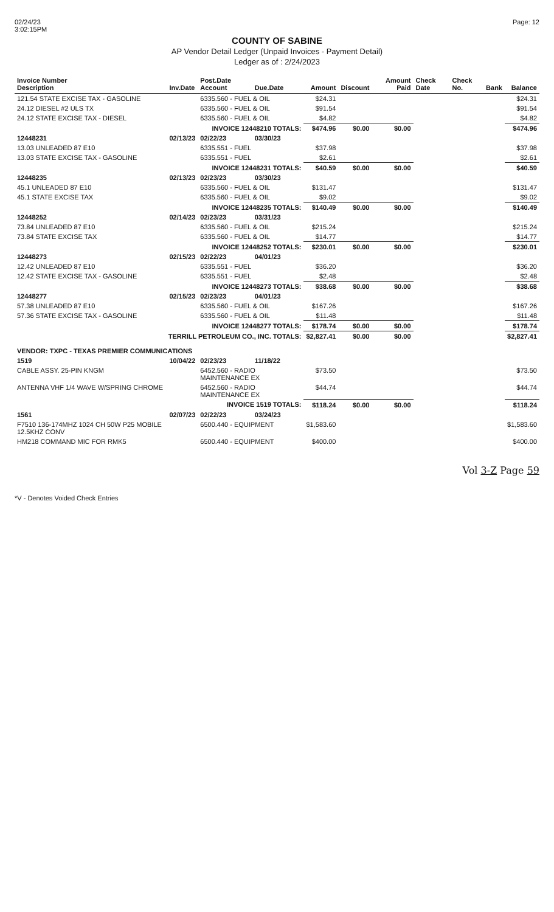02/24/23
3:02:15PM
Page: 12
COUNTY OF SABINE
AP Vendor Detail Ledger (Unpaid Invoices - Payment Detail)
Ledger as of : 2/24/2023
| Invoice Number Description | Inv.Date | Post.Date Account | Due.Date | Amount | Discount | Amount Paid | Check Date | Check No. | Bank | Balance |
| --- | --- | --- | --- | --- | --- | --- | --- | --- | --- | --- |
| 121.54 STATE EXCISE TAX - GASOLINE | | 6335.560 - FUEL & OIL | | $24.31 | | | | | | $24.31 |
| 24.12 DIESEL #2 ULS TX | | 6335.560 - FUEL & OIL | | $91.54 | | | | | | $91.54 |
| 24.12 STATE EXCISE TAX - DIESEL | | 6335.560 - FUEL & OIL | | $4.82 | | | | | | $4.82 |
| INVOICE 12448210 TOTALS: | | | | $474.96 | $0.00 | $0.00 | | | | $474.96 |
| 12448231 | 02/13/23 | 02/22/23 | 03/30/23 | | | | | | | |
| 13.03 UNLEADED 87 E10 | | 6335.551 - FUEL | | $37.98 | | | | | | $37.98 |
| 13.03 STATE EXCISE TAX - GASOLINE | | 6335.551 - FUEL | | $2.61 | | | | | | $2.61 |
| INVOICE 12448231 TOTALS: | | | | $40.59 | $0.00 | $0.00 | | | | $40.59 |
| 12448235 | 02/13/23 | 02/23/23 | 03/30/23 | | | | | | | |
| 45.1 UNLEADED 87 E10 | | 6335.560 - FUEL & OIL | | $131.47 | | | | | | $131.47 |
| 45.1 STATE EXCISE TAX | | 6335.560 - FUEL & OIL | | $9.02 | | | | | | $9.02 |
| INVOICE 12448235 TOTALS: | | | | $140.49 | $0.00 | $0.00 | | | | $140.49 |
| 12448252 | 02/14/23 | 02/23/23 | 03/31/23 | | | | | | | |
| 73.84 UNLEADED 87 E10 | | 6335.560 - FUEL & OIL | | $215.24 | | | | | | $215.24 |
| 73.84 STATE EXCISE TAX | | 6335.560 - FUEL & OIL | | $14.77 | | | | | | $14.77 |
| INVOICE 12448252 TOTALS: | | | | $230.01 | $0.00 | $0.00 | | | | $230.01 |
| 12448273 | 02/15/23 | 02/22/23 | 04/01/23 | | | | | | | |
| 12.42 UNLEADED 87 E10 | | 6335.551 - FUEL | | $36.20 | | | | | | $36.20 |
| 12.42 STATE EXCISE TAX - GASOLINE | | 6335.551 - FUEL | | $2.48 | | | | | | $2.48 |
| INVOICE 12448273 TOTALS: | | | | $38.68 | $0.00 | $0.00 | | | | $38.68 |
| 12448277 | 02/15/23 | 02/23/23 | 04/01/23 | | | | | | | |
| 57.38 UNLEADED 87 E10 | | 6335.560 - FUEL & OIL | | $167.26 | | | | | | $167.26 |
| 57.36 STATE EXCISE TAX - GASOLINE | | 6335.560 - FUEL & OIL | | $11.48 | | | | | | $11.48 |
| INVOICE 12448277 TOTALS: | | | | $178.74 | $0.00 | $0.00 | | | | $178.74 |
| TERRILL PETROLEUM CO., INC. TOTALS: | | | | $2,827.41 | $0.00 | $0.00 | | | | $2,827.41 |
| VENDOR: TXPC - TEXAS PREMIER COMMUNICATIONS | | | | | | | | | | |
| 1519 | 10/04/22 | 02/23/23 | 11/18/22 | | | | | | | |
| CABLE ASSY. 25-PIN KNGM | | 6452.560 - RADIO MAINTENANCE EX | | $73.50 | | | | | | $73.50 |
| ANTENNA VHF 1/4 WAVE W/SPRING CHROME | | 6452.560 - RADIO MAINTENANCE EX | | $44.74 | | | | | | $44.74 |
| INVOICE 1519 TOTALS: | | | | $118.24 | $0.00 | $0.00 | | | | $118.24 |
| 1561 | 02/07/23 | 02/22/23 | 03/24/23 | | | | | | | |
| F7510 136-174MHZ 1024 CH 50W P25 MOBILE 12.5KHZ CONV | | 6500.440 - EQUIPMENT | | $1,583.60 | | | | | | $1,583.60 |
| HM218 COMMAND MIC FOR RMK5 | | 6500.440 - EQUIPMENT | | $400.00 | | | | | | $400.00 |
Vol 3-Z Page 59
*V - Denotes Voided Check Entries